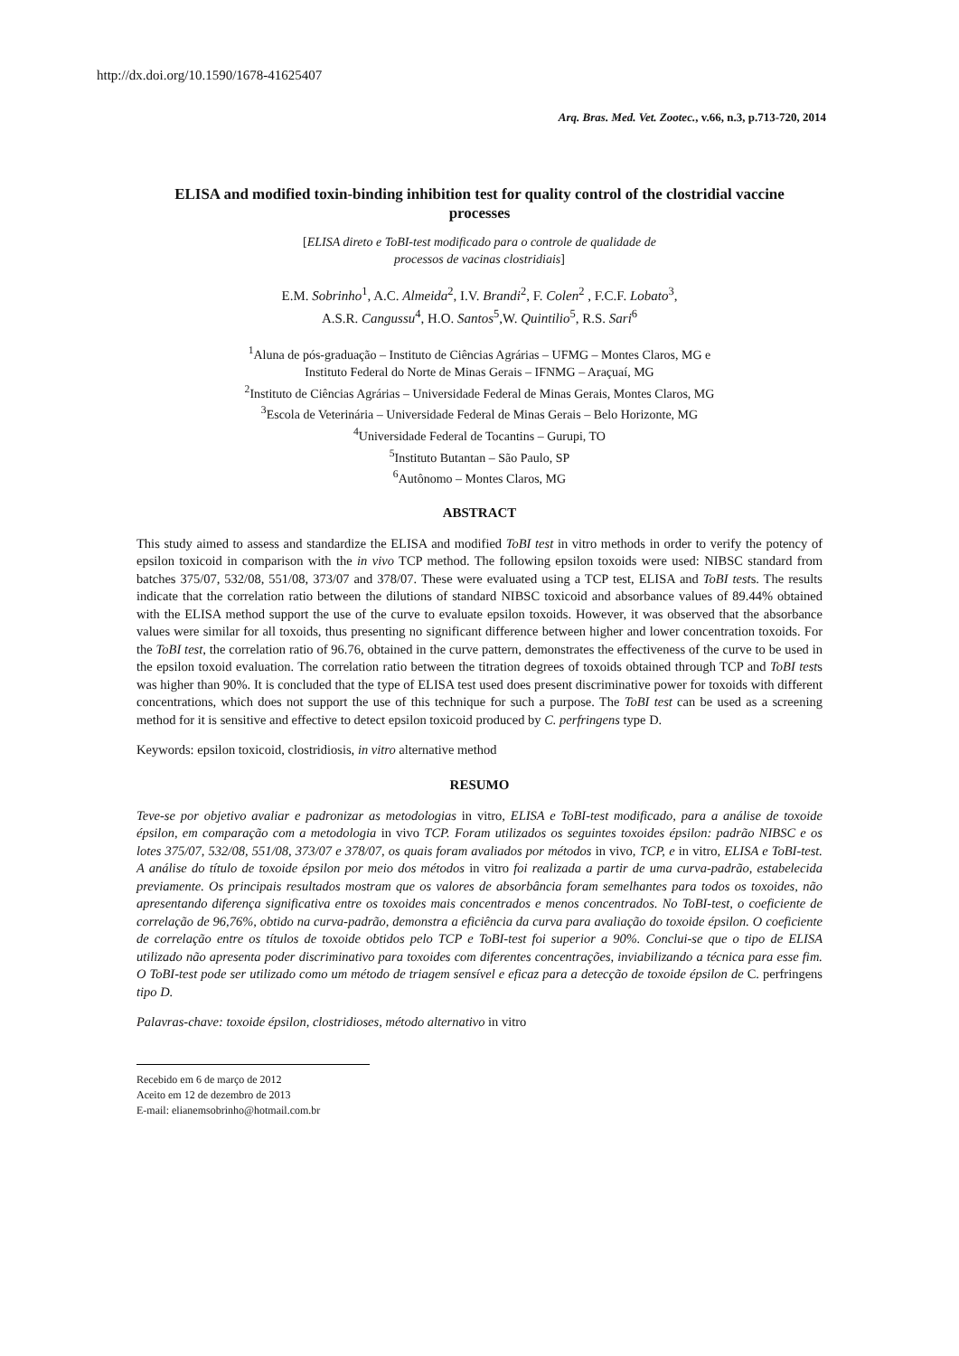http://dx.doi.org/10.1590/1678-41625407
Arq. Bras. Med. Vet. Zootec., v.66, n.3, p.713-720, 2014
ELISA and modified toxin-binding inhibition test for quality control of the clostridial vaccine processes
[ELISA direto e ToBI-test modificado para o controle de qualidade de
processos de vacinas clostridiais]
E.M. Sobrinho<sup>1</sup>, A.C. Almeida<sup>2</sup>, I.V. Brandi<sup>2</sup>, F. Colen<sup>2</sup> , F.C.F. Lobato<sup>3</sup>,
A.S.R. Cangussu<sup>4</sup>, H.O. Santos<sup>5</sup>,W. Quintilio<sup>5</sup>, R.S. Sari<sup>6</sup>
<sup>1</sup> Aluna de pós-graduação – Instituto de Ciências Agrárias – UFMG – Montes Claros, MG e
Instituto Federal do Norte de Minas Gerais – IFNMG – Araçuaí, MG
<sup>2</sup> Instituto de Ciências Agrárias – Universidade Federal de Minas Gerais, Montes Claros, MG
<sup>3</sup> Escola de Veterinária – Universidade Federal de Minas Gerais – Belo Horizonte, MG
<sup>4</sup> Universidade Federal de Tocantins – Gurupi, TO
<sup>5</sup> Instituto Butantan – São Paulo, SP
<sup>6</sup> Autônomo – Montes Claros, MG
ABSTRACT
This study aimed to assess and standardize the ELISA and modified ToBI test in vitro methods in order to verify the potency of epsilon toxicoid in comparison with the in vivo TCP method. The following epsilon toxoids were used: NIBSC standard from batches 375/07, 532/08, 551/08, 373/07 and 378/07. These were evaluated using a TCP test, ELISA and ToBI tests. The results indicate that the correlation ratio between the dilutions of standard NIBSC toxicoid and absorbance values of 89.44% obtained with the ELISA method support the use of the curve to evaluate epsilon toxoids. However, it was observed that the absorbance values were similar for all toxoids, thus presenting no significant difference between higher and lower concentration toxoids. For the ToBI test, the correlation ratio of 96.76, obtained in the curve pattern, demonstrates the effectiveness of the curve to be used in the epsilon toxoid evaluation. The correlation ratio between the titration degrees of toxoids obtained through TCP and ToBI tests was higher than 90%. It is concluded that the type of ELISA test used does present discriminative power for toxoids with different concentrations, which does not support the use of this technique for such a purpose. The ToBI test can be used as a screening method for it is sensitive and effective to detect epsilon toxicoid produced by C. perfringens type D.
Keywords: epsilon toxicoid, clostridiosis, in vitro alternative method
RESUMO
Teve-se por objetivo avaliar e padronizar as metodologias in vitro, ELISA e ToBI-test modificado, para a análise de toxoide épsilon, em comparação com a metodologia in vivo TCP. Foram utilizados os seguintes toxoides épsilon: padrão NIBSC e os lotes 375/07, 532/08, 551/08, 373/07 e 378/07, os quais foram avaliados por métodos in vivo, TCP, e in vitro, ELISA e ToBI-test. A análise do título de toxoide épsilon por meio dos métodos in vitro foi realizada a partir de uma curva-padrão, estabelecida previamente. Os principais resultados mostram que os valores de absorbância foram semelhantes para todos os toxoides, não apresentando diferença significativa entre os toxoides mais concentrados e menos concentrados. No ToBI-test, o coeficiente de correlação de 96,76%, obtido na curva-padrão, demonstra a eficiência da curva para avaliação do toxoide épsilon. O coeficiente de correlação entre os títulos de toxoide obtidos pelo TCP e ToBI-test foi superior a 90%. Conclui-se que o tipo de ELISA utilizado não apresenta poder discriminativo para toxoides com diferentes concentrações, inviabilizando a técnica para esse fim. O ToBI-test pode ser utilizado como um método de triagem sensível e eficaz para a detecção de toxoide épsilon de C. perfringens tipo D.
Palavras-chave: toxoide épsilon, clostridioses, método alternativo in vitro
Recebido em 6 de março de 2012
Aceito em 12 de dezembro de 2013
E-mail: elianemsobrinho@hotmail.com.br